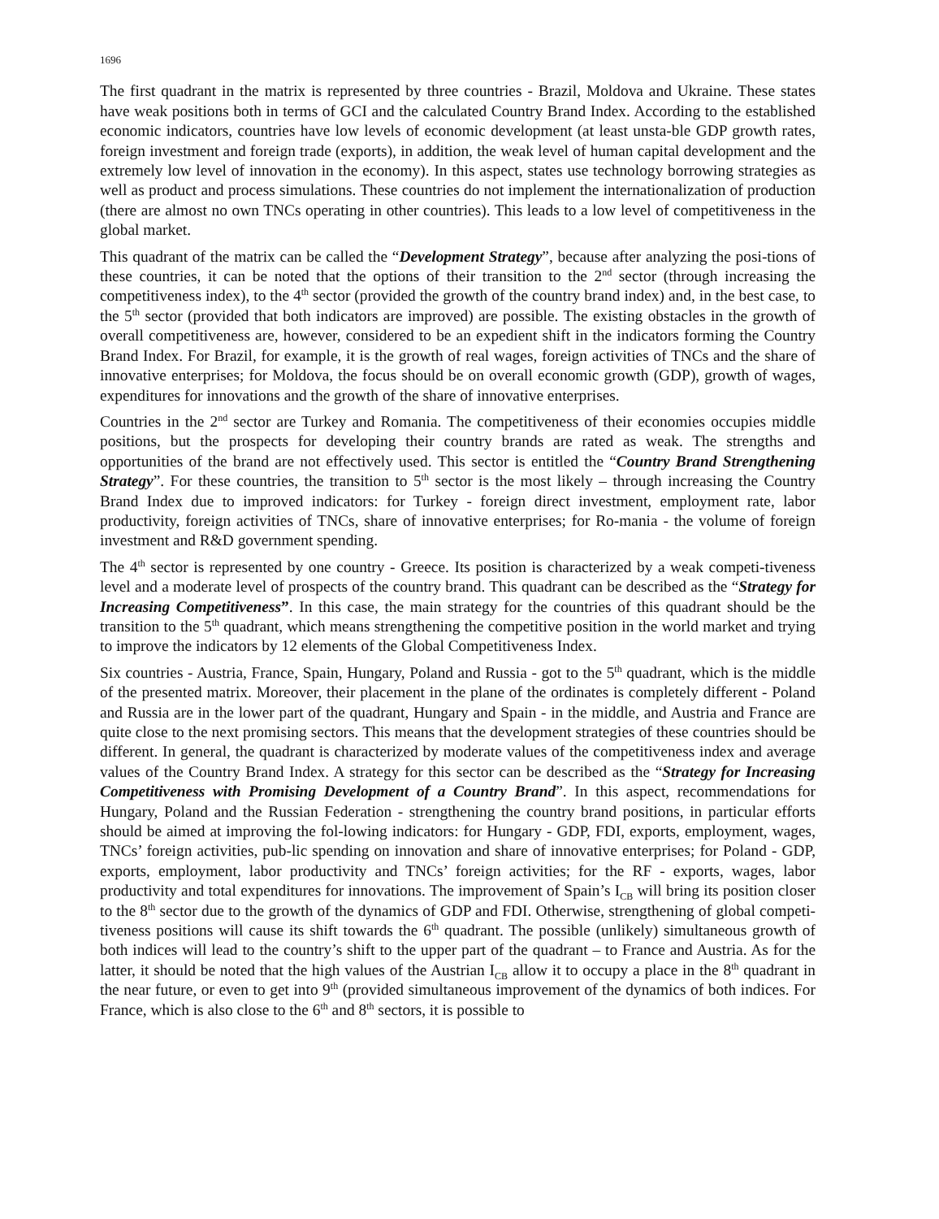1696
The first quadrant in the matrix is represented by three countries - Brazil, Moldova and Ukraine. These states have weak positions both in terms of GCI and the calculated Country Brand Index. According to the established economic indicators, countries have low levels of economic development (at least unsta-ble GDP growth rates, foreign investment and foreign trade (exports), in addition, the weak level of human capital development and the extremely low level of innovation in the economy). In this aspect, states use technology borrowing strategies as well as product and process simulations. These countries do not implement the internationalization of production (there are almost no own TNCs operating in other countries). This leads to a low level of competitiveness in the global market.
This quadrant of the matrix can be called the “Development Strategy”, because after analyzing the posi-tions of these countries, it can be noted that the options of their transition to the 2<sup>nd</sup> sector (through increasing the competitiveness index), to the 4<sup>th</sup> sector (provided the growth of the country brand index) and, in the best case, to the 5<sup>th</sup> sector (provided that both indicators are improved) are possible. The existing obstacles in the growth of overall competitiveness are, however, considered to be an expedient shift in the indicators forming the Country Brand Index. For Brazil, for example, it is the growth of real wages, foreign activities of TNCs and the share of innovative enterprises; for Moldova, the focus should be on overall economic growth (GDP), growth of wages, expenditures for innovations and the growth of the share of innovative enterprises.
Countries in the 2<sup>nd</sup> sector are Turkey and Romania. The competitiveness of their economies occupies middle positions, but the prospects for developing their country brands are rated as weak. The strengths and opportunities of the brand are not effectively used. This sector is entitled the “Country Brand Strengthening Strategy”. For these countries, the transition to 5<sup>th</sup> sector is the most likely – through increasing the Country Brand Index due to improved indicators: for Turkey - foreign direct investment, employment rate, labor productivity, foreign activities of TNCs, share of innovative enterprises; for Ro-mania - the volume of foreign investment and R&D government spending.
The 4<sup>th</sup> sector is represented by one country - Greece. Its position is characterized by a weak competi-tiveness level and a moderate level of prospects of the country brand. This quadrant can be described as the “Strategy for Increasing Competitiveness”. In this case, the main strategy for the countries of this quadrant should be the transition to the 5<sup>th</sup> quadrant, which means strengthening the competitive position in the world market and trying to improve the indicators by 12 elements of the Global Competitiveness Index.
Six countries - Austria, France, Spain, Hungary, Poland and Russia - got to the 5<sup>th</sup> quadrant, which is the middle of the presented matrix. Moreover, their placement in the plane of the ordinates is completely different - Poland and Russia are in the lower part of the quadrant, Hungary and Spain - in the middle, and Austria and France are quite close to the next promising sectors. This means that the development strategies of these countries should be different. In general, the quadrant is characterized by moderate values of the competitiveness index and average values of the Country Brand Index. A strategy for this sector can be described as the “Strategy for Increasing Competitiveness with Promising Development of a Country Brand”. In this aspect, recommendations for Hungary, Poland and the Russian Federation - strengthening the country brand positions, in particular efforts should be aimed at improving the fol-lowing indicators: for Hungary - GDP, FDI, exports, employment, wages, TNCs’ foreign activities, pub-lic spending on innovation and share of innovative enterprises; for Poland - GDP, exports, employment, labor productivity and TNCs’ foreign activities; for the RF - exports, wages, labor productivity and total expenditures for innovations. The improvement of Spain’s I<sub>CB</sub> will bring its position closer to the 8<sup>th</sup> sector due to the growth of the dynamics of GDP and FDI. Otherwise, strengthening of global competi-tiveness positions will cause its shift towards the 6<sup>th</sup> quadrant. The possible (unlikely) simultaneous growth of both indices will lead to the country’s shift to the upper part of the quadrant – to France and Austria. As for the latter, it should be noted that the high values of the Austrian I<sub>CB</sub> allow it to occupy a place in the 8<sup>th</sup> quadrant in the near future, or even to get into 9<sup>th</sup> (provided simultaneous improvement of the dynamics of both indices. For France, which is also close to the 6<sup>th</sup> and 8<sup>th</sup> sectors, it is possible to